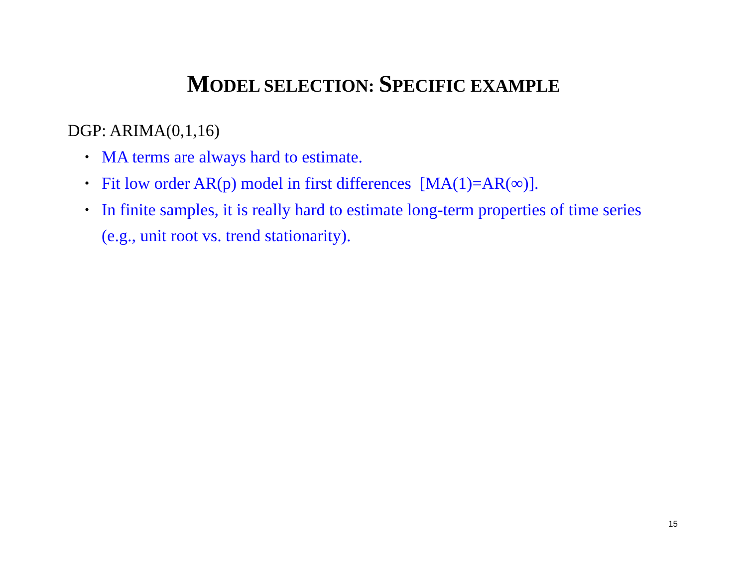MODEL SELECTION: SPECIFIC EXAMPLE
DGP: ARIMA(0,1,16)
• MA terms are always hard to estimate.
• Fit low order AR(p) model in first differences [MA(1)=AR(∞)].
• In finite samples, it is really hard to estimate long-term properties of time series (e.g., unit root vs. trend stationarity).
15